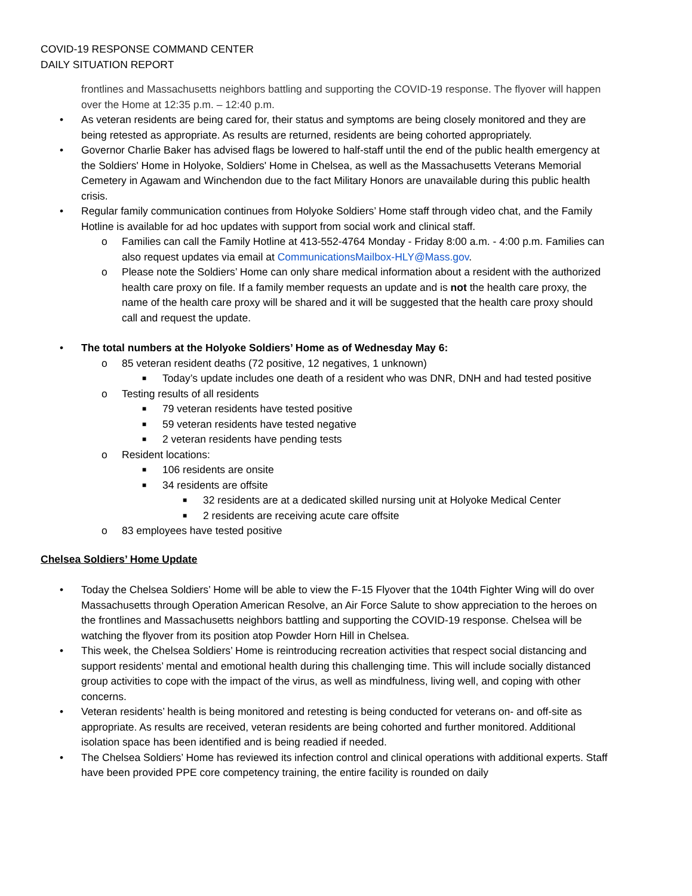COVID-19 RESPONSE COMMAND CENTER
DAILY SITUATION REPORT
frontlines and Massachusetts neighbors battling and supporting the COVID-19 response. The flyover will happen over the Home at 12:35 p.m. – 12:40 p.m.
• As veteran residents are being cared for, their status and symptoms are being closely monitored and they are being retested as appropriate. As results are returned, residents are being cohorted appropriately.
• Governor Charlie Baker has advised flags be lowered to half-staff until the end of the public health emergency at the Soldiers' Home in Holyoke, Soldiers' Home in Chelsea, as well as the Massachusetts Veterans Memorial Cemetery in Agawam and Winchendon due to the fact Military Honors are unavailable during this public health crisis.
• Regular family communication continues from Holyoke Soldiers’ Home staff through video chat, and the Family Hotline is available for ad hoc updates with support from social work and clinical staff.
o Families can call the Family Hotline at 413-552-4764 Monday - Friday 8:00 a.m. - 4:00 p.m. Families can also request updates via email at CommunicationsMailbox-HLY@Mass.gov.
o Please note the Soldiers’ Home can only share medical information about a resident with the authorized health care proxy on file. If a family member requests an update and is not the health care proxy, the name of the health care proxy will be shared and it will be suggested that the health care proxy should call and request the update.
• The total numbers at the Holyoke Soldiers’ Home as of Wednesday May 6:
o 85 veteran resident deaths (72 positive, 12 negatives, 1 unknown)
■ Today’s update includes one death of a resident who was DNR, DNH and had tested positive
o Testing results of all residents
■ 79 veteran residents have tested positive
■ 59 veteran residents have tested negative
■ 2 veteran residents have pending tests
o Resident locations:
■ 106 residents are onsite
■ 34 residents are offsite
■ 32 residents are at a dedicated skilled nursing unit at Holyoke Medical Center
■ 2 residents are receiving acute care offsite
o 83 employees have tested positive
Chelsea Soldiers’ Home Update
• Today the Chelsea Soldiers’ Home will be able to view the F-15 Flyover that the 104th Fighter Wing will do over Massachusetts through Operation American Resolve, an Air Force Salute to show appreciation to the heroes on the frontlines and Massachusetts neighbors battling and supporting the COVID-19 response. Chelsea will be watching the flyover from its position atop Powder Horn Hill in Chelsea.
• This week, the Chelsea Soldiers’ Home is reintroducing recreation activities that respect social distancing and support residents’ mental and emotional health during this challenging time. This will include socially distanced group activities to cope with the impact of the virus, as well as mindfulness, living well, and coping with other concerns.
• Veteran residents’ health is being monitored and retesting is being conducted for veterans on- and off-site as appropriate. As results are received, veteran residents are being cohorted and further monitored. Additional isolation space has been identified and is being readied if needed.
• The Chelsea Soldiers’ Home has reviewed its infection control and clinical operations with additional experts. Staff have been provided PPE core competency training, the entire facility is rounded on daily